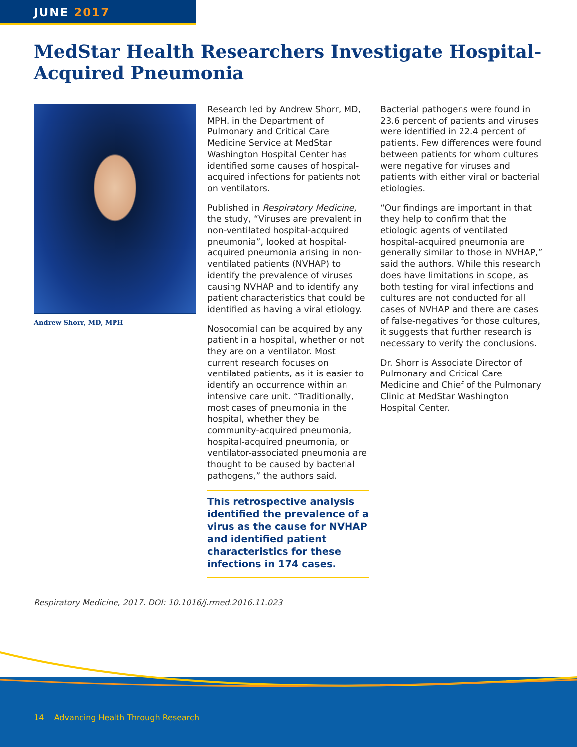JUNE 2017
MedStar Health Researchers Investigate Hospital-Acquired Pneumonia
Andrew Shorr, MD, MPH
Research led by Andrew Shorr, MD, MPH, in the Department of Pulmonary and Critical Care Medicine Service at MedStar Washington Hospital Center has identified some causes of hospital-acquired infections for patients not on ventilators.
Published in Respiratory Medicine, the study, “Viruses are prevalent in non-ventilated hospital-acquired pneumonia”, looked at hospital-acquired pneumonia arising in non-ventilated patients (NVHAP) to identify the prevalence of viruses causing NVHAP and to identify any patient characteristics that could be identified as having a viral etiology.
Nosocomial can be acquired by any patient in a hospital, whether or not they are on a ventilator. Most current research focuses on ventilated patients, as it is easier to identify an occurrence within an intensive care unit. “Traditionally, most cases of pneumonia in the hospital, whether they be community-acquired pneumonia, hospital-acquired pneumonia, or ventilator-associated pneumonia are thought to be caused by bacterial pathogens,” the authors said.
This retrospective analysis identified the prevalence of a virus as the cause for NVHAP and identified patient characteristics for these infections in 174 cases.
Bacterial pathogens were found in 23.6 percent of patients and viruses were identified in 22.4 percent of patients. Few differences were found between patients for whom cultures were negative for viruses and patients with either viral or bacterial etiologies.
“Our findings are important in that they help to confirm that the etiologic agents of ventilated hospital-acquired pneumonia are generally similar to those in NVHAP,” said the authors. While this research does have limitations in scope, as both testing for viral infections and cultures are not conducted for all cases of NVHAP and there are cases of false-negatives for those cultures, it suggests that further research is necessary to verify the conclusions.
Dr. Shorr is Associate Director of Pulmonary and Critical Care Medicine and Chief of the Pulmonary Clinic at MedStar Washington Hospital Center.
Respiratory Medicine, 2017. DOI: 10.1016/j.rmed.2016.11.023
14 Advancing Health Through Research